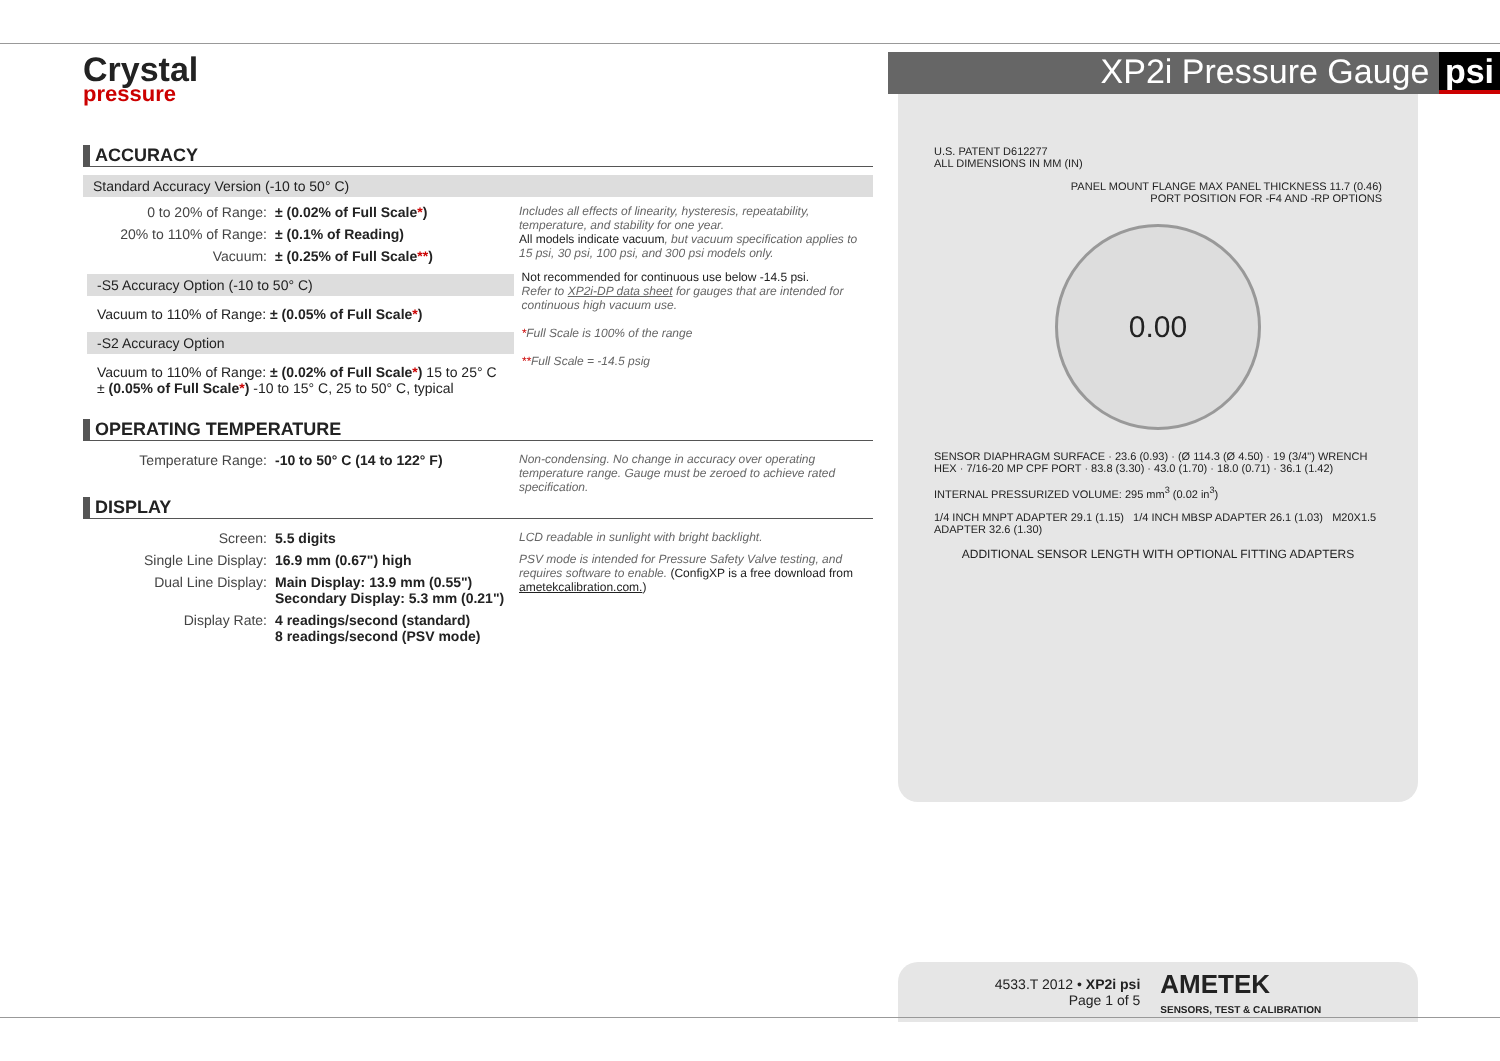Crystal
pressure
XP2i Pressure Gauge psi
ACCURACY
Standard Accuracy Version (-10 to 50° C)
| 0 to 20% of Range: | ± (0.02% of Full Scale * ) | Includes all effects of linearity, hysteresis, repeatability, temperature, and stability for one year. All models indicate vacuum , but vacuum specification applies to 15 psi, 30 psi, 100 psi, and 300 psi models only. |
| 20% to 110% of Range: | ± (0.1% of Reading) | |
| Vacuum: | ± (0.25% of Full Scale ** ) | |
| -S5 Accuracy Option (-10 to 50° C) Vacuum to 110% of Range: ± (0.05% of Full Scale * ) -S2 Accuracy Option Vacuum to 110% of Range: ± (0.02% of Full Scale * ) 15 to 25° C ± (0.05% of Full Scale * ) -10 to 15° C, 25 to 50° C, typical | Not recommended for continuous use below -14.5 psi. Refer to XP2i-DP data sheet for gauges that are intended for continuous high vacuum use. * Full Scale is 100% of the range ** Full Scale = -14.5 psig |
OPERATING TEMPERATURE
| Temperature Range: | -10 to 50° C (14 to 122° F) | Non-condensing. No change in accuracy over operating temperature range. Gauge must be zeroed to achieve rated specification. |
DISPLAY
| Screen: | 5.5 digits | LCD readable in sunlight with bright backlight. |
| Single Line Display: | 16.9 mm (0.67") high | PSV mode is intended for Pressure Safety Valve testing, and requires software to enable. (ConfigXP is a free download from ametekcalibration.com. ) |
| Dual Line Display: | Main Display: 13.9 mm (0.55") Secondary Display: 5.3 mm (0.21") | |
| Display Rate: | 4 readings/second (standard) 8 readings/second (PSV mode) | |
U.S. PATENT D612277
ALL DIMENSIONS IN MM (IN)
PANEL MOUNT FLANGE MAX PANEL THICKNESS 11.7 (0.46)
PORT POSITION FOR -F4 AND -RP OPTIONS
0.00
SENSOR DIAPHRAGM SURFACE · 23.6 (0.93) · (Ø 114.3 (Ø 4.50) · 19 (3/4") WRENCH HEX · 7/16-20 MP CPF PORT · 83.8 (3.30) · 43.0 (1.70) · 18.0 (0.71) · 36.1 (1.42)
INTERNAL PRESSURIZED VOLUME: 295 mm<sup>3</sup> (0.02 in<sup>3</sup>)
1/4 INCH MNPT ADAPTER 29.1 (1.15) 1/4 INCH MBSP ADAPTER 26.1 (1.03) M20X1.5 ADAPTER 32.6 (1.30)
ADDITIONAL SENSOR LENGTH WITH OPTIONAL FITTING ADAPTERS
4533.T 2012 • XP2i psi
Page 1 of 5
AMETEK
SENSORS, TEST & CALIBRATION